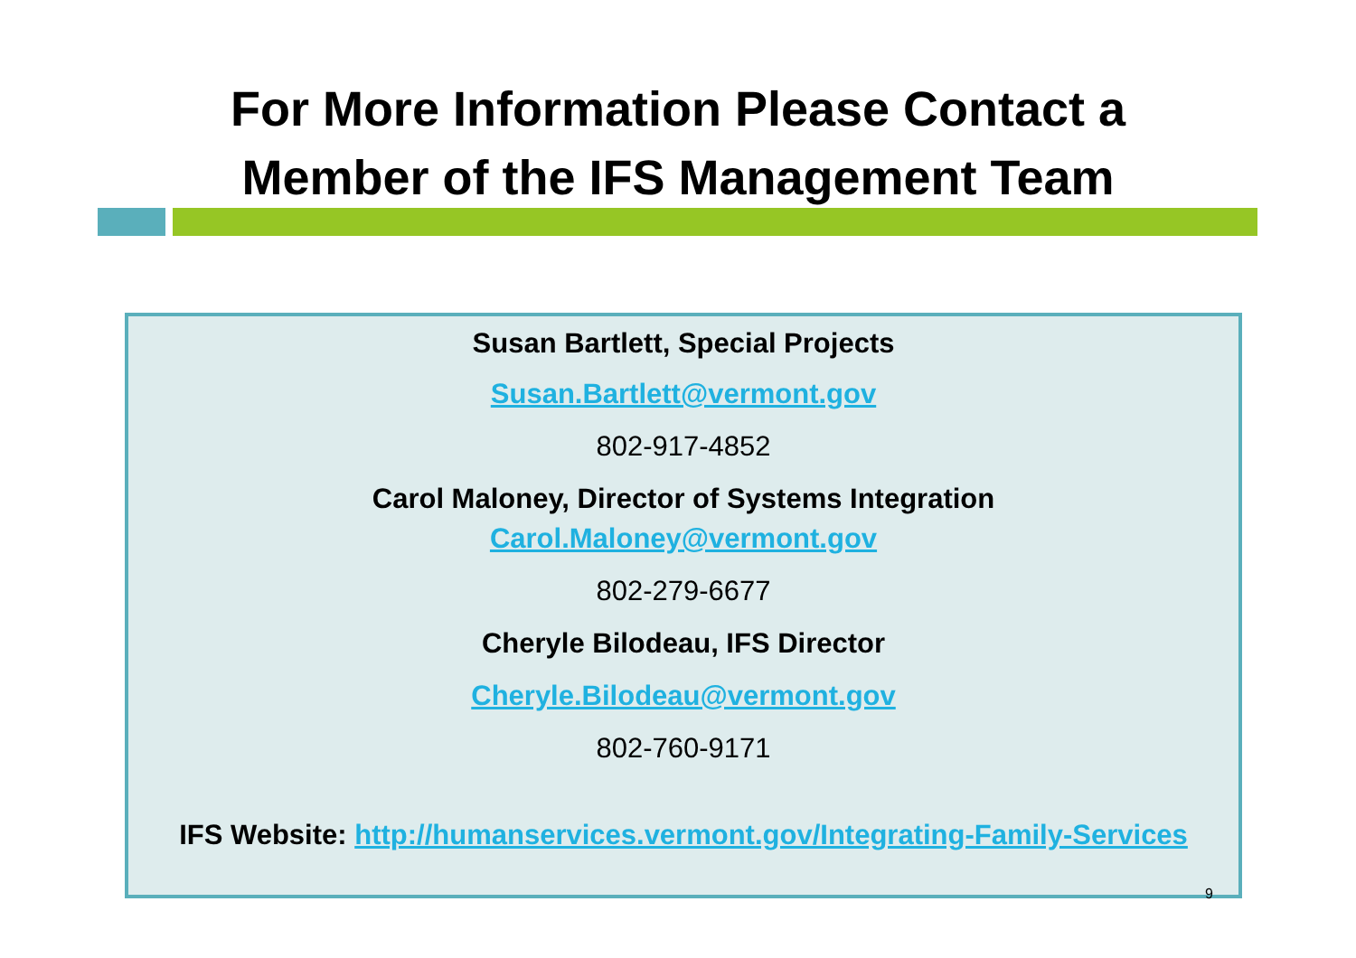For More Information Please Contact a
Member of the IFS Management Team
Susan Bartlett, Special Projects
Susan.Bartlett@vermont.gov
802-917-4852
Carol Maloney, Director of Systems Integration
Carol.Maloney@vermont.gov
802-279-6677
Cheryle Bilodeau, IFS Director
Cheryle.Bilodeau@vermont.gov
802-760-9171
IFS Website: http://humanservices.vermont.gov/Integrating-Family-Services
9